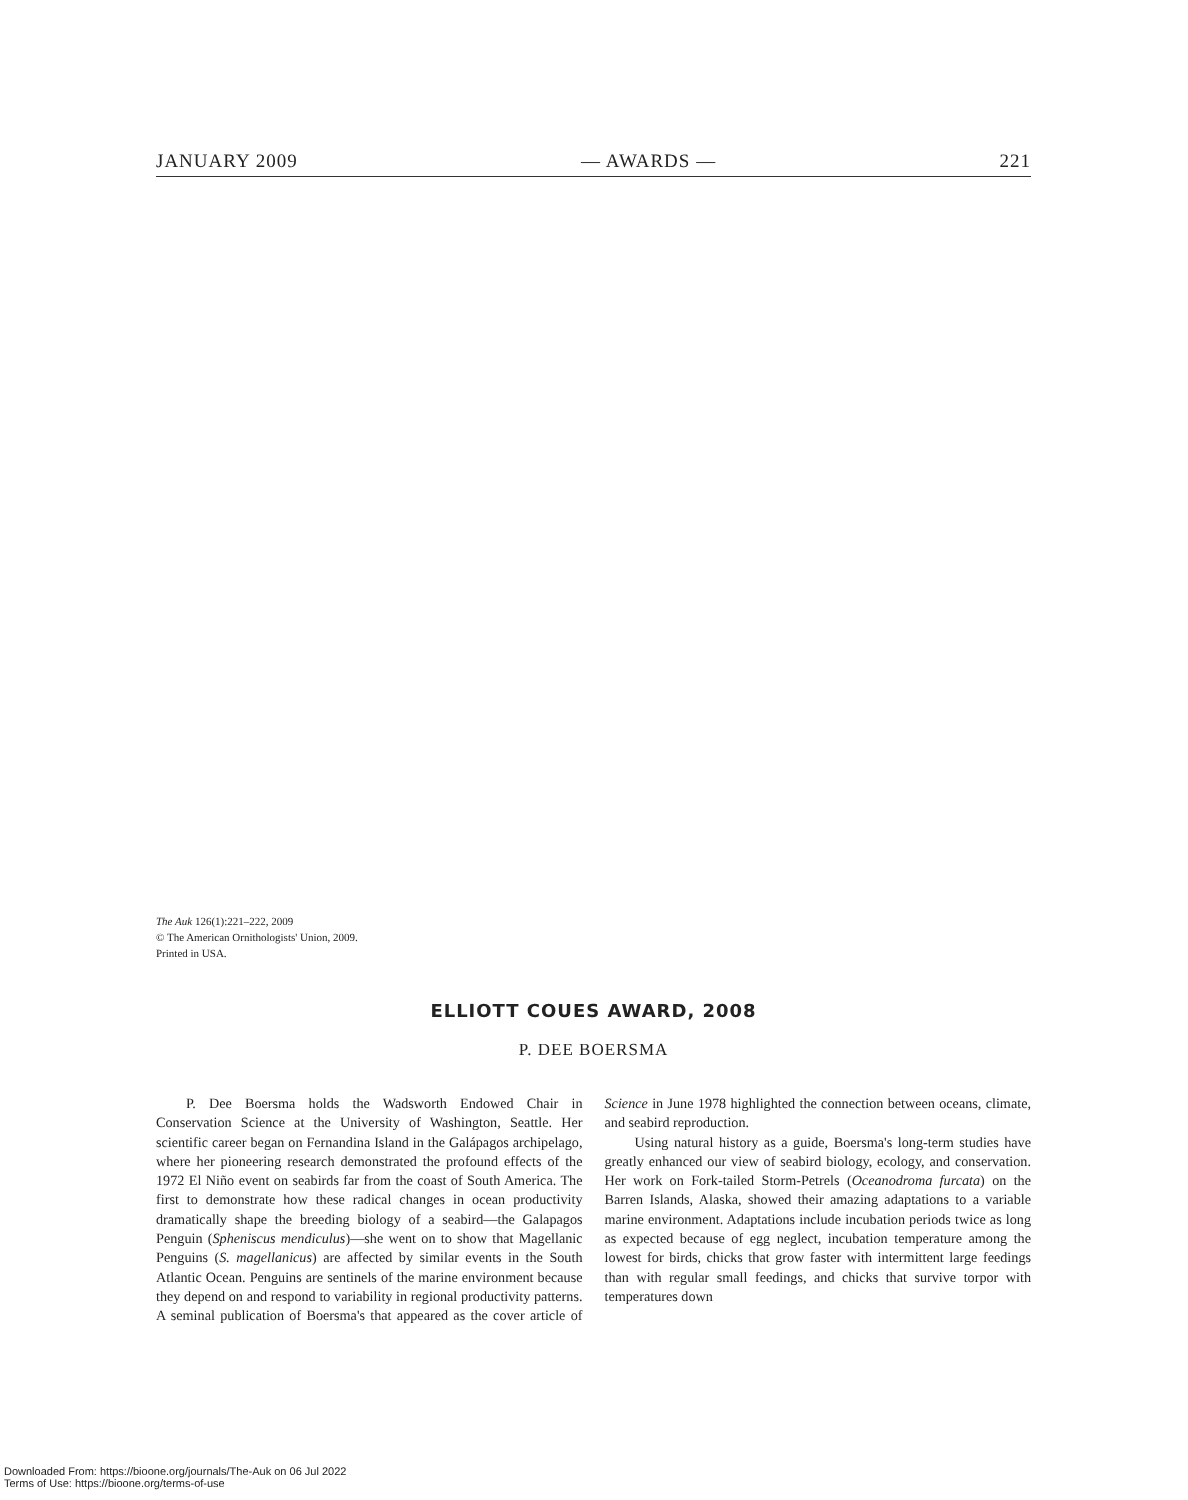JANUARY 2009 — AWARDS — 221
The Auk 126(1):221–222, 2009
© The American Ornithologists' Union, 2009.
Printed in USA.
ELLIOTT COUES AWARD, 2008
P. DEE BOERSMA
P. Dee Boersma holds the Wadsworth Endowed Chair in Conservation Science at the University of Washington, Seattle. Her scientific career began on Fernandina Island in the Galápagos archipelago, where her pioneering research demonstrated the profound effects of the 1972 El Niño event on seabirds far from the coast of South America. The first to demonstrate how these radical changes in ocean productivity dramatically shape the breeding biology of a seabird—the Galapagos Penguin (Spheniscus mendiculus)—she went on to show that Magellanic Penguins (S. magellanicus) are affected by similar events in the South Atlantic Ocean. Penguins are sentinels of the marine environment because they depend on and respond to variability in regional productivity patterns. A seminal publication of Boersma's that appeared as the cover article of Science in June 1978 highlighted the connection between oceans, climate, and seabird reproduction.
Using natural history as a guide, Boersma's long-term studies have greatly enhanced our view of seabird biology, ecology, and conservation. Her work on Fork-tailed Storm-Petrels (Oceanodroma furcata) on the Barren Islands, Alaska, showed their amazing adaptations to a variable marine environment. Adaptations include incubation periods twice as long as expected because of egg neglect, incubation temperature among the lowest for birds, chicks that grow faster with intermittent large feedings than with regular small feedings, and chicks that survive torpor with temperatures down
Downloaded From: https://bioone.org/journals/The-Auk on 06 Jul 2022
Terms of Use: https://bioone.org/terms-of-use